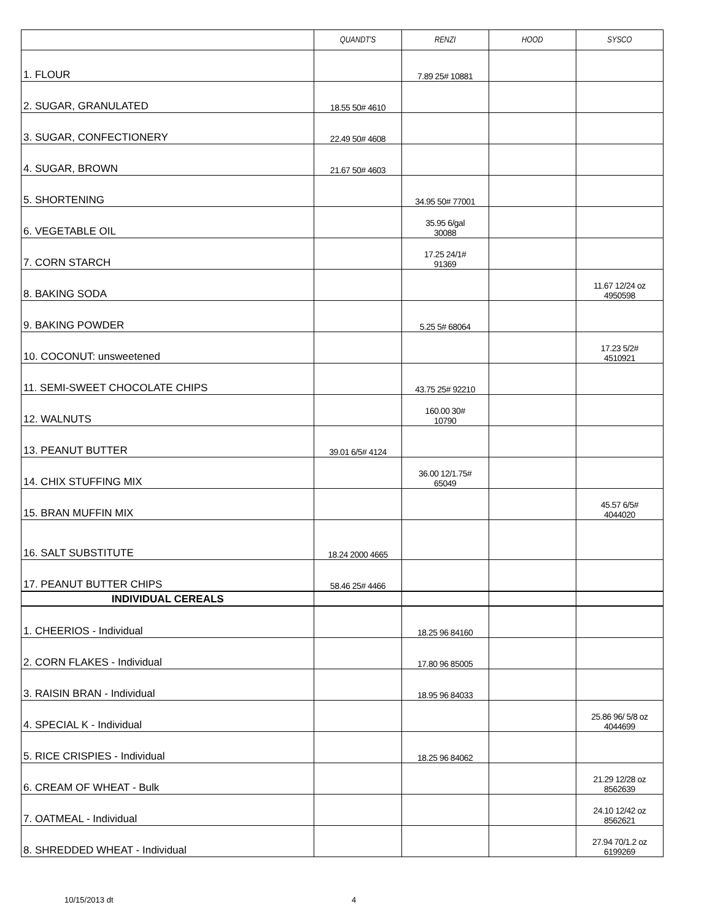| | QUANDT'S | RENZI | HOOD | SYSCO |
| --- | --- | --- | --- | --- |
| 1. FLOUR | | 7.89 25# 10881 | | |
| 2. SUGAR, GRANULATED | 18.55 50# 4610 | | | |
| 3. SUGAR, CONFECTIONERY | 22.49 50# 4608 | | | |
| 4. SUGAR, BROWN | 21.67 50# 4603 | | | |
| 5. SHORTENING | | 34.95 50# 77001 | | |
| 6. VEGETABLE OIL | | 35.95 6/gal 30088 | | |
| 7. CORN STARCH | | 17.25 24/1# 91369 | | |
| 8. BAKING SODA | | | | 11.67 12/24 oz 4950598 |
| 9. BAKING POWDER | | 5.25 5# 68064 | | |
| 10. COCONUT: unsweetened | | | | 17.23 5/2# 4510921 |
| 11. SEMI-SWEET CHOCOLATE CHIPS | | 43.75 25# 92210 | | |
| 12. WALNUTS | | 160.00 30# 10790 | | |
| 13. PEANUT BUTTER | 39.01 6/5# 4124 | | | |
| 14. CHIX STUFFING MIX | | 36.00 12/1.75# 65049 | | |
| 15. BRAN MUFFIN MIX | | | | 45.57 6/5# 4044020 |
| 16. SALT SUBSTITUTE | 18.24 2000 4665 | | | |
| 17. PEANUT BUTTER CHIPS | 58.46 25# 4466 | | | |
| INDIVIDUAL CEREALS | | | | |
| 1. CHEERIOS - Individual | | 18.25 96 84160 | | |
| 2. CORN FLAKES - Individual | | 17.80 96 85005 | | |
| 3. RAISIN BRAN - Individual | | 18.95 96 84033 | | |
| 4. SPECIAL K - Individual | | | | 25.86 96/ 5/8 oz 4044699 |
| 5. RICE CRISPIES - Individual | | 18.25 96 84062 | | |
| 6. CREAM OF WHEAT - Bulk | | | | 21.29 12/28 oz 8562639 |
| 7. OATMEAL - Individual | | | | 24.10 12/42 oz 8562621 |
| 8. SHREDDED WHEAT - Individual | | | | 27.94 70/1.2 oz 6199269 |
10/15/2013 dt 4